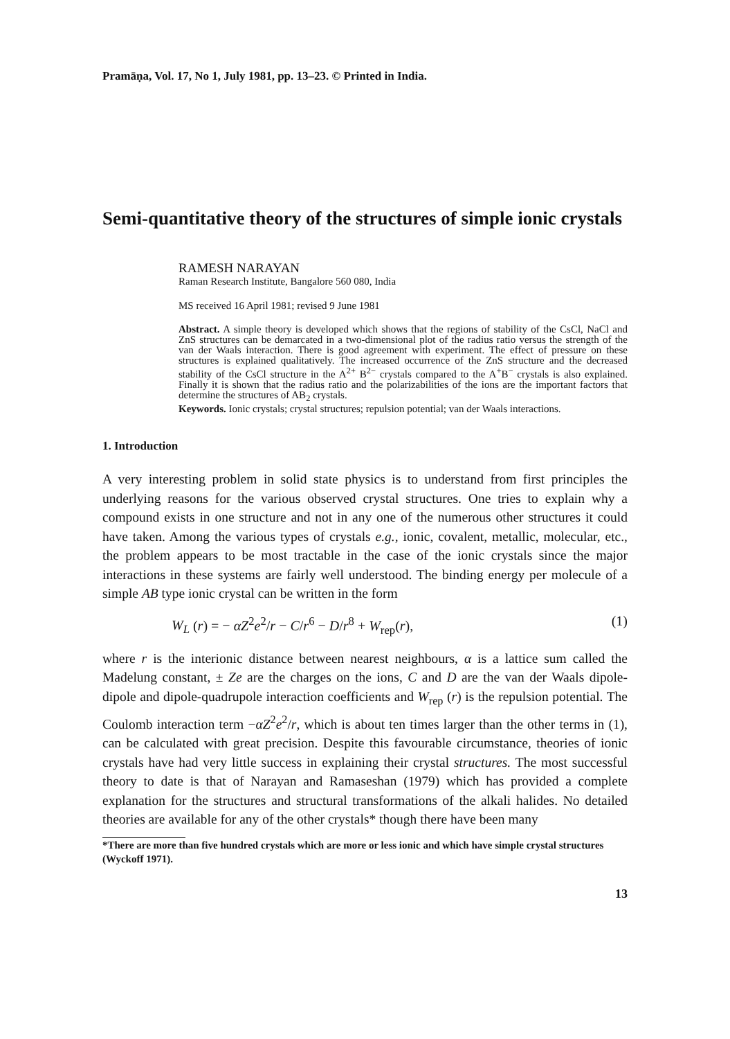Pramāṇa, Vol. 17, No 1, July 1981, pp. 13–23. © Printed in India.
Semi-quantitative theory of the structures of simple ionic crystals
RAMESH NARAYAN
Raman Research Institute, Bangalore 560 080, India
MS received 16 April 1981; revised 9 June 1981
Abstract. A simple theory is developed which shows that the regions of stability of the CsCl, NaCl and ZnS structures can be demarcated in a two-dimensional plot of the radius ratio versus the strength of the van der Waals interaction. There is good agreement with experiment. The effect of pressure on these structures is explained qualitatively. The increased occurrence of the ZnS structure and the decreased stability of the CsCl structure in the A<sup>2+</sup> B<sup>2−</sup> crystals compared to the A<sup>+</sup>B<sup>−</sup> crystals is also explained. Finally it is shown that the radius ratio and the polarizabilities of the ions are the important factors that determine the structures of AB<sub>2</sub> crystals.
Keywords. Ionic crystals; crystal structures; repulsion potential; van der Waals interactions.
1. Introduction
A very interesting problem in solid state physics is to understand from first principles the underlying reasons for the various observed crystal structures. One tries to explain why a compound exists in one structure and not in any one of the numerous other structures it could have taken. Among the various types of crystals e.g., ionic, covalent, metallic, molecular, etc., the problem appears to be most tractable in the case of the ionic crystals since the major interactions in these systems are fairly well understood. The binding energy per molecule of a simple AB type ionic crystal can be written in the form
W<sub>L</sub> (r) = − αZ<sup>2</sup>e<sup>2</sup>/r − C/r<sup>6</sup> − D/r<sup>8</sup> + W<sub>rep</sub>(r), (1)
where r is the interionic distance between nearest neighbours, α is a lattice sum called the Madelung constant, ± Ze are the charges on the ions, C and D are the van der Waals dipole-dipole and dipole-quadrupole interaction coefficients and W<sub>rep</sub> (r) is the repulsion potential. The Coulomb interaction term −αZ<sup>2</sup>e<sup>2</sup>/r, which is about ten times larger than the other terms in (1), can be calculated with great precision. Despite this favourable circumstance, theories of ionic crystals have had very little success in explaining their crystal structures. The most successful theory to date is that of Narayan and Ramaseshan (1979) which has provided a complete explanation for the structures and structural transformations of the alkali halides. No detailed theories are available for any of the other crystals* though there have been many
*There are more than five hundred crystals which are more or less ionic and which have simple crystal structures (Wyckoff 1971).
13